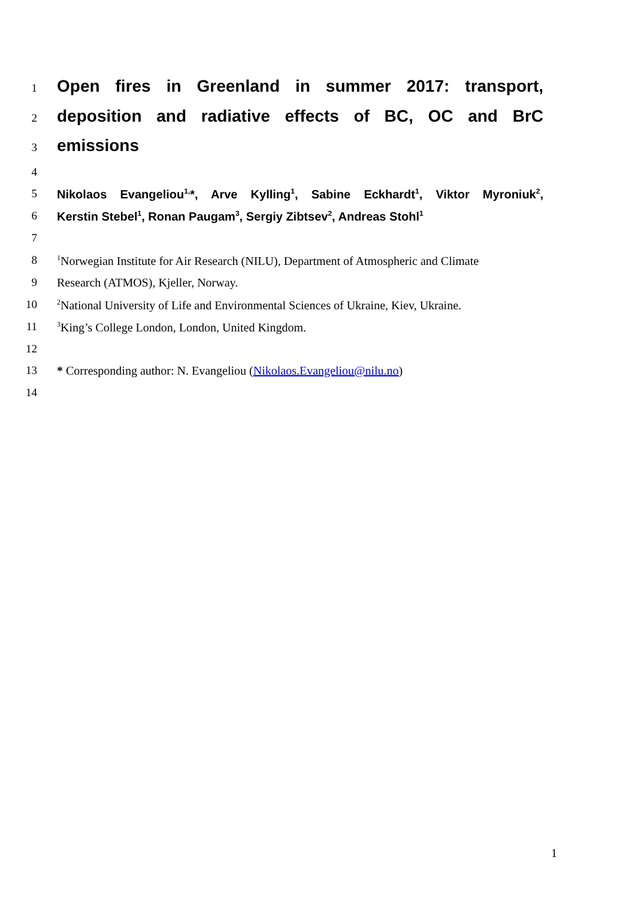1
Open fires in Greenland in summer 2017: transport,
2
deposition and radiative effects of BC, OC and BrC
3
emissions
4
5 Nikolaos Evangeliou<sup>1,</sup>*, Arve Kylling<sup>1</sup>, Sabine Eckhardt<sup>1</sup>, Viktor Myroniuk<sup>2</sup>,
6 Kerstin Stebel<sup>1</sup>, Ronan Paugam<sup>3</sup>, Sergiy Zibtsev<sup>2</sup>, Andreas Stohl<sup>1</sup>
7
8
<sup>1</sup> Norwegian Institute for Air Research (NILU), Department of Atmospheric and Climate
9 Research (ATMOS), Kjeller, Norway.
10
<sup>2</sup> National University of Life and Environmental Sciences of Ukraine, Kiev, Ukraine.
11
<sup>3</sup> King’s College London, London, United Kingdom.
12
13 * Corresponding author: N. Evangeliou (Nikolaos.Evangeliou@nilu.no)
14
1